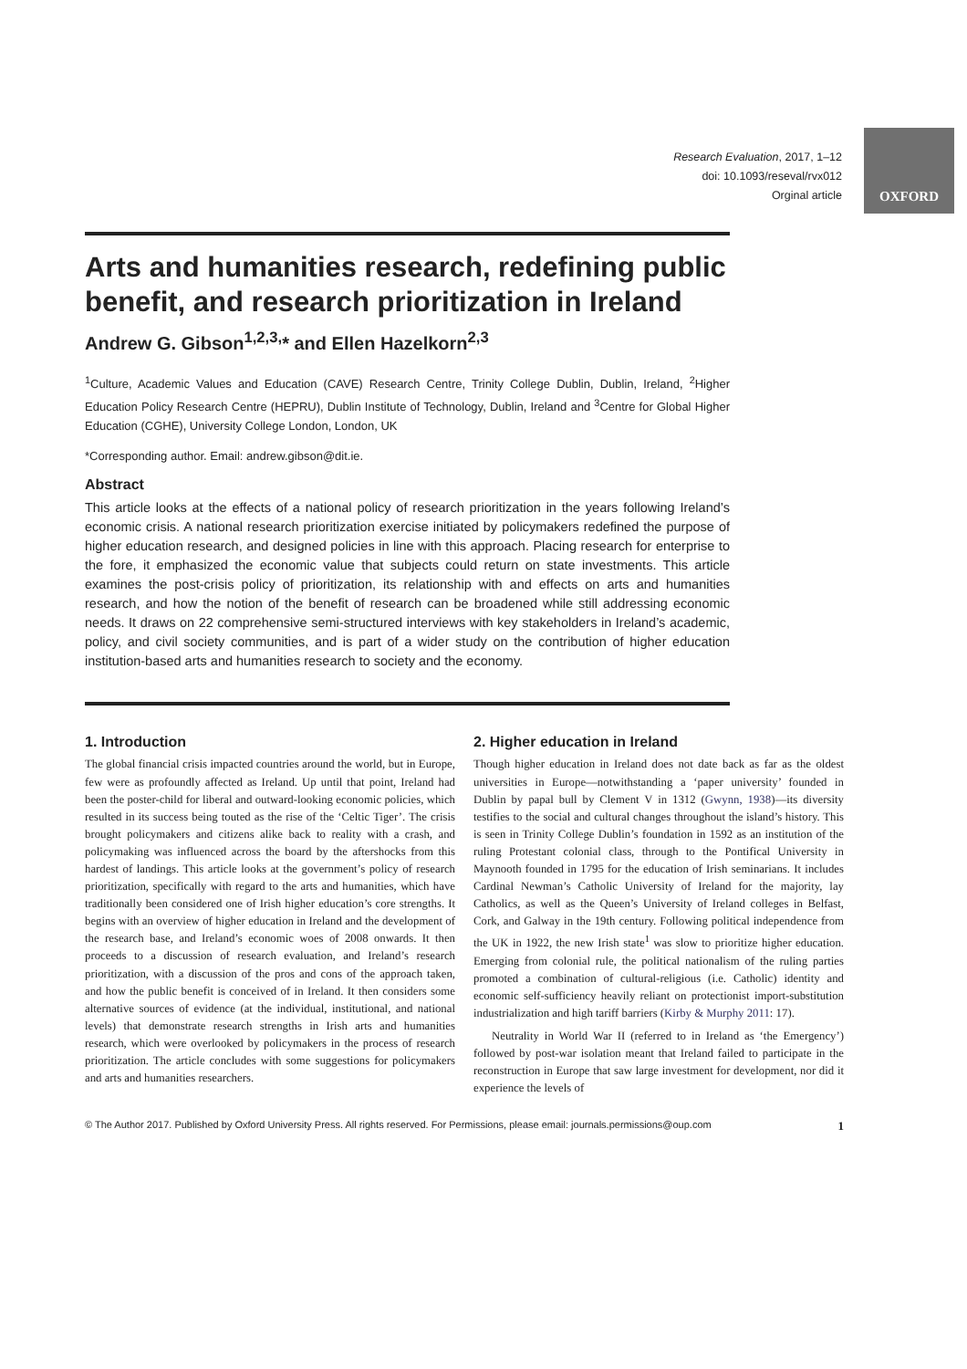Research Evaluation, 2017, 1–12
doi: 10.1093/reseval/rvx012
Orginal article
OXFORD
Arts and humanities research, redefining public benefit, and research prioritization in Ireland
Andrew G. Gibson<sup>1,2,3,</sup>* and Ellen Hazelkorn<sup>2,3</sup>
<sup>1</sup> Culture, Academic Values and Education (CAVE) Research Centre, Trinity College Dublin, Dublin, Ireland, <sup>2</sup>Higher Education Policy Research Centre (HEPRU), Dublin Institute of Technology, Dublin, Ireland and <sup>3</sup>Centre for Global Higher Education (CGHE), University College London, London, UK
*Corresponding author. Email: andrew.gibson@dit.ie.
Abstract
This article looks at the effects of a national policy of research prioritization in the years following Ireland’s economic crisis. A national research prioritization exercise initiated by policymakers redefined the purpose of higher education research, and designed policies in line with this approach. Placing research for enterprise to the fore, it emphasized the economic value that subjects could return on state investments. This article examines the post-crisis policy of prioritization, its relationship with and effects on arts and humanities research, and how the notion of the benefit of research can be broadened while still addressing economic needs. It draws on 22 comprehensive semi-structured interviews with key stakeholders in Ireland’s academic, policy, and civil society communities, and is part of a wider study on the contribution of higher education institution-based arts and humanities research to society and the economy.
1. Introduction
The global financial crisis impacted countries around the world, but in Europe, few were as profoundly affected as Ireland. Up until that point, Ireland had been the poster-child for liberal and outward-looking economic policies, which resulted in its success being touted as the rise of the ‘Celtic Tiger’. The crisis brought policymakers and citizens alike back to reality with a crash, and policymaking was influenced across the board by the aftershocks from this hardest of landings. This article looks at the government’s policy of research prioritization, specifically with regard to the arts and humanities, which have traditionally been considered one of Irish higher education’s core strengths. It begins with an overview of higher education in Ireland and the development of the research base, and Ireland’s economic woes of 2008 onwards. It then proceeds to a discussion of research evaluation, and Ireland’s research prioritization, with a discussion of the pros and cons of the approach taken, and how the public benefit is conceived of in Ireland. It then considers some alternative sources of evidence (at the individual, institutional, and national levels) that demonstrate research strengths in Irish arts and humanities research, which were overlooked by policymakers in the process of research prioritization. The article concludes with some suggestions for policymakers and arts and humanities researchers.
2. Higher education in Ireland
Though higher education in Ireland does not date back as far as the oldest universities in Europe—notwithstanding a ‘paper university’ founded in Dublin by papal bull by Clement V in 1312 (Gwynn, 1938)—its diversity testifies to the social and cultural changes throughout the island’s history. This is seen in Trinity College Dublin’s foundation in 1592 as an institution of the ruling Protestant colonial class, through to the Pontifical University in Maynooth founded in 1795 for the education of Irish seminarians. It includes Cardinal Newman’s Catholic University of Ireland for the majority, lay Catholics, as well as the Queen’s University of Ireland colleges in Belfast, Cork, and Galway in the 19th century. Following political independence from the UK in 1922, the new Irish state<sup>1</sup> was slow to prioritize higher education. Emerging from colonial rule, the political nationalism of the ruling parties promoted a combination of cultural-religious (i.e. Catholic) identity and economic self-sufficiency heavily reliant on protectionist import-substitution industrialization and high tariff barriers (Kirby & Murphy 2011: 17).
Neutrality in World War II (referred to in Ireland as ‘the Emergency’) followed by post-war isolation meant that Ireland failed to participate in the reconstruction in Europe that saw large investment for development, nor did it experience the levels of
© The Author 2017. Published by Oxford University Press. All rights reserved. For Permissions, please email: journals.permissions@oup.com 1